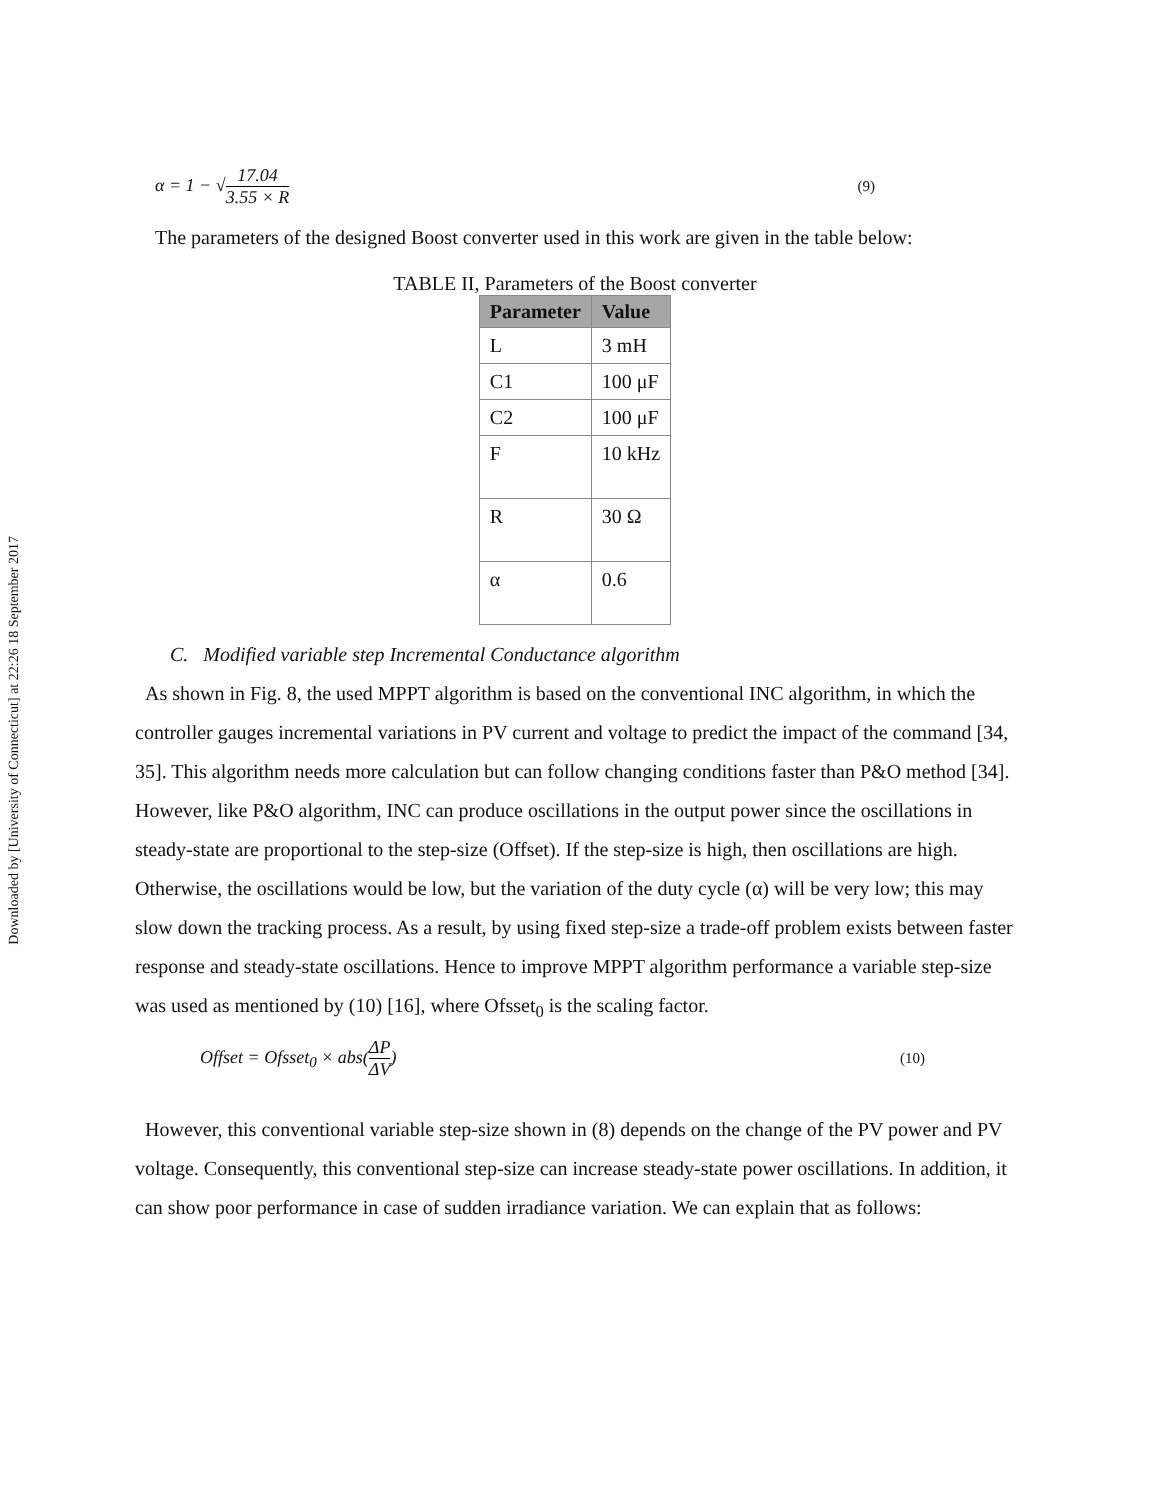Downloaded by [University of Connecticut] at 22:26 18 September 2017
α = 1 − √17.04 3.55 × R (9)
The parameters of the designed Boost converter used in this work are given in the table below:
TABLE II, Parameters of the Boost converter
| Parameter | Value |
| --- | --- |
| L | 3 mH |
| C1 | 100 μF |
| C2 | 100 μF |
| F | 10 kHz |
| R | 30 Ω |
| α | 0.6 |
C. Modified variable step Incremental Conductance algorithm
As shown in Fig. 8, the used MPPT algorithm is based on the conventional INC algorithm, in which the controller gauges incremental variations in PV current and voltage to predict the impact of the command [34, 35]. This algorithm needs more calculation but can follow changing conditions faster than P&O method [34]. However, like P&O algorithm, INC can produce oscillations in the output power since the oscillations in steady-state are proportional to the step-size (Offset). If the step-size is high, then oscillations are high. Otherwise, the oscillations would be low, but the variation of the duty cycle (α) will be very low; this may slow down the tracking process. As a result, by using fixed step-size a trade-off problem exists between faster response and steady-state oscillations. Hence to improve MPPT algorithm performance a variable step-size was used as mentioned by (10) [16], where Ofsset<sub>0</sub> is the scaling factor.
Offset = Ofsset<sub>0</sub> × abs(ΔP ΔV) (10)
However, this conventional variable step-size shown in (8) depends on the change of the PV power and PV voltage. Consequently, this conventional step-size can increase steady-state power oscillations. In addition, it can show poor performance in case of sudden irradiance variation. We can explain that as follows: